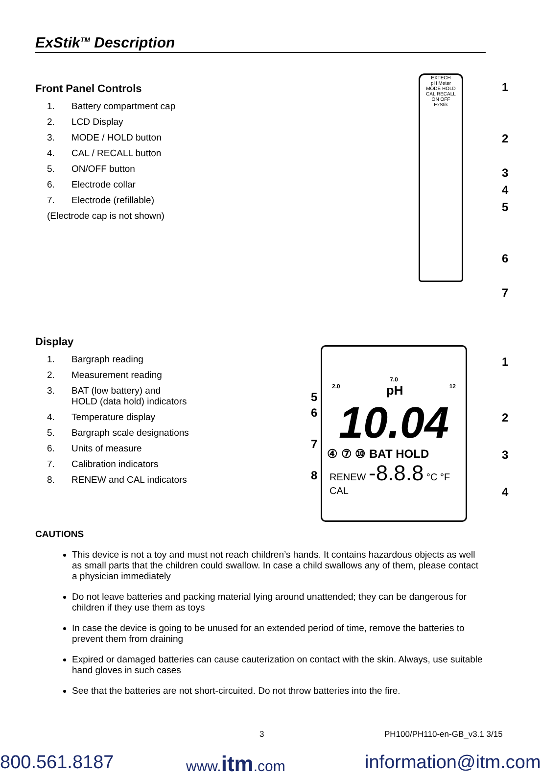ExStik<sup>TM</sup> Description
Front Panel Controls
1. Battery compartment cap
2. LCD Display
3. MODE / HOLD button
4. CAL / RECALL button
5. ON/OFF button
6. Electrode collar
7. Electrode (refillable)
(Electrode cap is not shown)
EXTECH
pH Meter
MODE HOLD
CAL RECALL
ON OFF
ExStik
1
2
3
4
5
6
7
Display
1. Bargraph reading
2. Measurement reading
3. BAT (low battery) and
HOLD (data hold) indicators
4. Temperature display
5. Bargraph scale designations
6. Units of measure
7. Calibration indicators
8. RENEW and CAL indicators
7.0
2.0 pH 12
10.04
④ ⑦ ⑩ BAT HOLD
RENEW -8.8.8 °C °F
CAL
5
6
7
8
1
2
3
4
CAUTIONS
This device is not a toy and must not reach children’s hands. It contains hazardous objects as well as small parts that the children could swallow. In case a child swallows any of them, please contact a physician immediately
Do not leave batteries and packing material lying around unattended; they can be dangerous for children if they use them as toys
In case the device is going to be unused for an extended period of time, remove the batteries to prevent them from draining
Expired or damaged batteries can cause cauterization on contact with the skin. Always, use suitable hand gloves in such cases
See that the batteries are not short-circuited. Do not throw batteries into the fire.
3 PH100/PH110-en-GB_v3.1 3/15
800.561.8187 www.itm.com information@itm.com